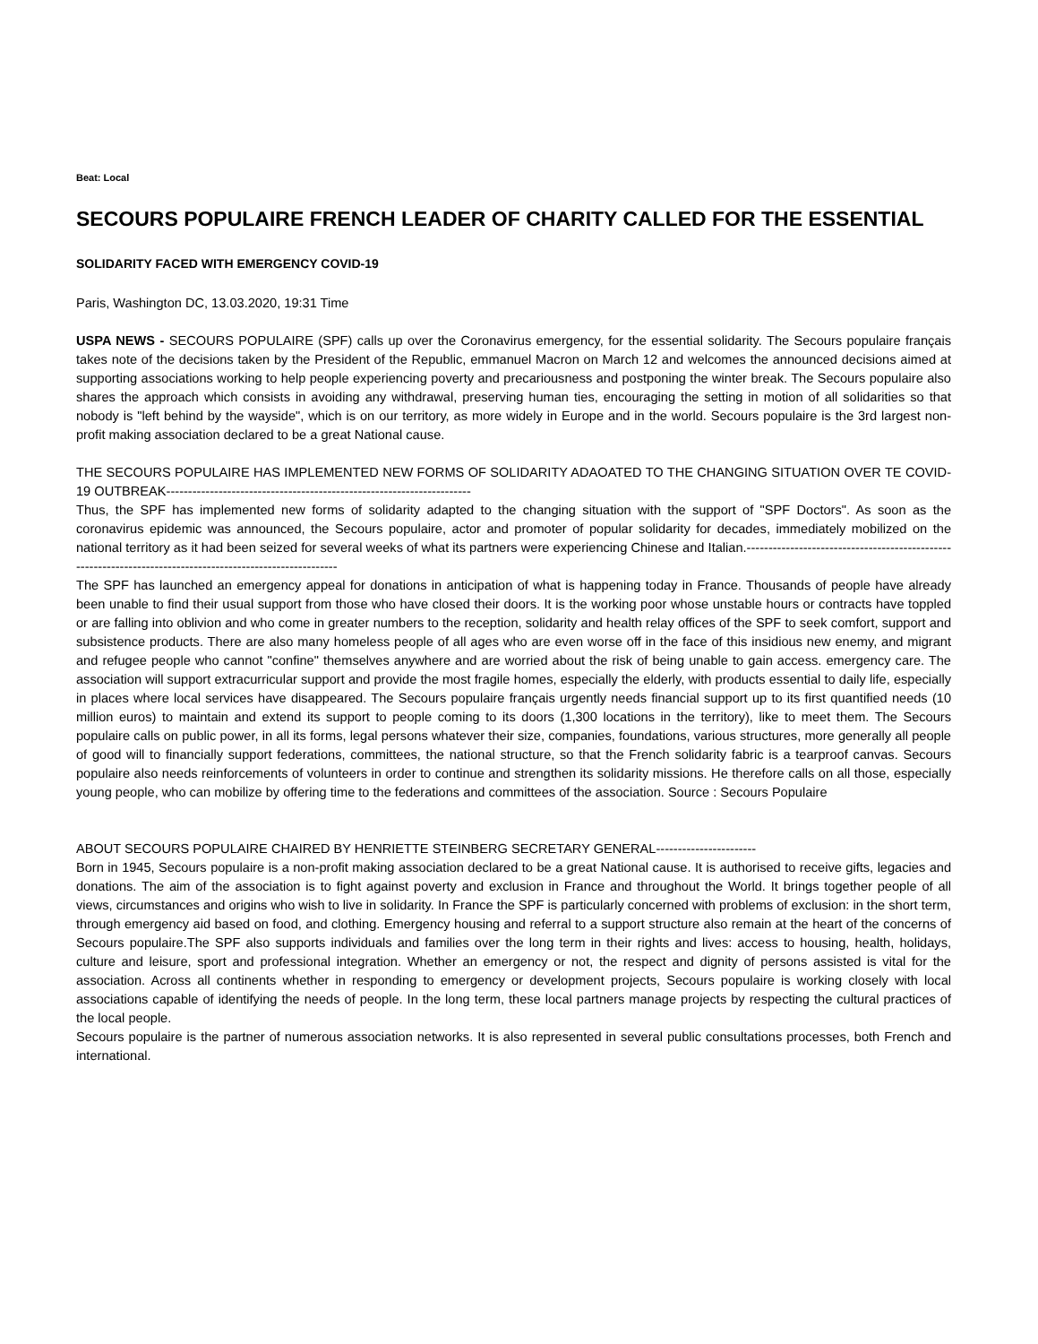Beat: Local
SECOURS POPULAIRE FRENCH LEADER OF CHARITY CALLED FOR THE ESSENTIAL
SOLIDARITY FACED WITH EMERGENCY COVID-19
Paris, Washington DC, 13.03.2020, 19:31 Time
USPA NEWS - SECOURS POPULAIRE (SPF) calls up over the Coronavirus emergency, for the essential solidarity. The Secours populaire français takes note of the decisions taken by the President of the Republic, emmanuel Macron on March 12 and welcomes the announced decisions aimed at supporting associations working to help people experiencing poverty and precariousness and postponing the winter break. The Secours populaire also shares the approach which consists in avoiding any withdrawal, preserving human ties, encouraging the setting in motion of all solidarities so that nobody is "left behind by the wayside", which is on our territory, as more widely in Europe and in the world. Secours populaire is the 3rd largest non-profit making association declared to be a great National cause.
THE SECOURS POPULAIRE HAS IMPLEMENTED NEW FORMS OF SOLIDARITY ADAOATED TO THE CHANGING SITUATION OVER TE COVID-19 OUTBREAK----------------------------------------------------------------------
Thus, the SPF has implemented new forms of solidarity adapted to the changing situation with the support of "SPF Doctors". As soon as the coronavirus epidemic was announced, the Secours populaire, actor and promoter of popular solidarity for decades, immediately mobilized on the national territory as it had been seized for several weeks of what its partners were experiencing Chinese and Italian.-----------------------------------------------------------------------------------------------------------
The SPF has launched an emergency appeal for donations in anticipation of what is happening today in France. Thousands of people have already been unable to find their usual support from those who have closed their doors. It is the working poor whose unstable hours or contracts have toppled or are falling into oblivion and who come in greater numbers to the reception, solidarity and health relay offices of the SPF to seek comfort, support and subsistence products. There are also many homeless people of all ages who are even worse off in the face of this insidious new enemy, and migrant and refugee people who cannot "confine" themselves anywhere and are worried about the risk of being unable to gain access. emergency care. The association will support extracurricular support and provide the most fragile homes, especially the elderly, with products essential to daily life, especially in places where local services have disappeared. The Secours populaire français urgently needs financial support up to its first quantified needs (10 million euros) to maintain and extend its support to people coming to its doors (1,300 locations in the territory), like to meet them. The Secours populaire calls on public power, in all its forms, legal persons whatever their size, companies, foundations, various structures, more generally all people of good will to financially support federations, committees, the national structure, so that the French solidarity fabric is a tearproof canvas. Secours populaire also needs reinforcements of volunteers in order to continue and strengthen its solidarity missions. He therefore calls on all those, especially young people, who can mobilize by offering time to the federations and committees of the association. Source : Secours Populaire
ABOUT SECOURS POPULAIRE CHAIRED BY HENRIETTE STEINBERG SECRETARY GENERAL-----------------------
Born in 1945, Secours populaire is a non-profit making association declared to be a great National cause. It is authorised to receive gifts, legacies and donations. The aim of the association is to fight against poverty and exclusion in France and throughout the World. It brings together people of all views, circumstances and origins who wish to live in solidarity. In France the SPF is particularly concerned with problems of exclusion: in the short term, through emergency aid based on food, and clothing. Emergency housing and referral to a support structure also remain at the heart of the concerns of Secours populaire.The SPF also supports individuals and families over the long term in their rights and lives: access to housing, health, holidays, culture and leisure, sport and professional integration. Whether an emergency or not, the respect and dignity of persons assisted is vital for the association. Across all continents whether in responding to emergency or development projects, Secours populaire is working closely with local associations capable of identifying the needs of people. In the long term, these local partners manage projects by respecting the cultural practices of the local people.
Secours populaire is the partner of numerous association networks. It is also represented in several public consultations processes, both French and international.